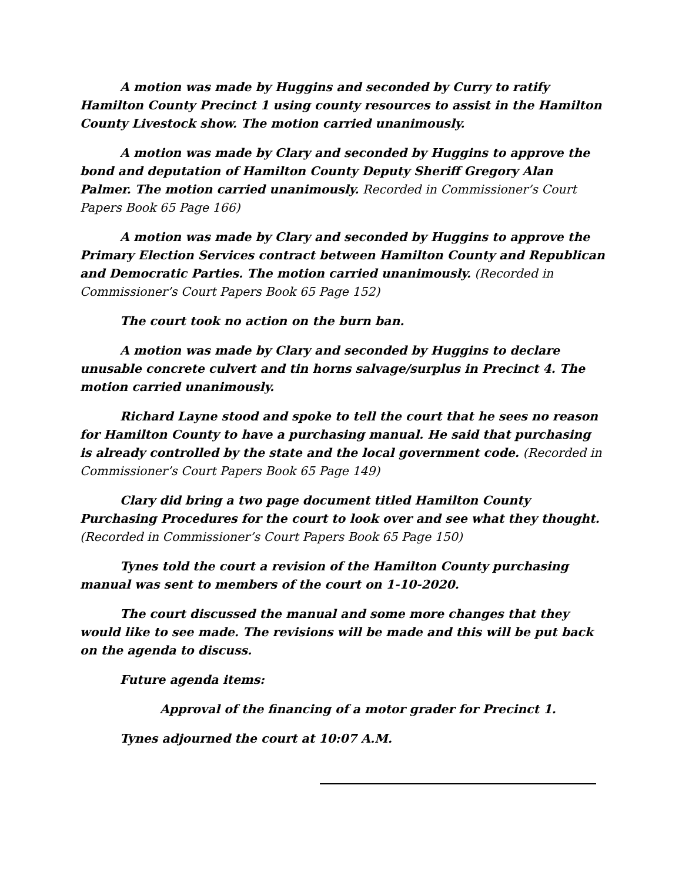A motion was made by Huggins and seconded by Curry to ratify Hamilton County Precinct 1 using county resources to assist in the Hamilton County Livestock show. The motion carried unanimously.
A motion was made by Clary and seconded by Huggins to approve the bond and deputation of Hamilton County Deputy Sheriff Gregory Alan Palmer. The motion carried unanimously. Recorded in Commissioner’s Court Papers Book 65 Page 166)
A motion was made by Clary and seconded by Huggins to approve the Primary Election Services contract between Hamilton County and Republican and Democratic Parties. The motion carried unanimously. (Recorded in Commissioner’s Court Papers Book 65 Page 152)
The court took no action on the burn ban.
A motion was made by Clary and seconded by Huggins to declare unusable concrete culvert and tin horns salvage/surplus in Precinct 4. The motion carried unanimously.
Richard Layne stood and spoke to tell the court that he sees no reason for Hamilton County to have a purchasing manual. He said that purchasing is already controlled by the state and the local government code. (Recorded in Commissioner’s Court Papers Book 65 Page 149)
Clary did bring a two page document titled Hamilton County Purchasing Procedures for the court to look over and see what they thought. (Recorded in Commissioner’s Court Papers Book 65 Page 150)
Tynes told the court a revision of the Hamilton County purchasing manual was sent to members of the court on 1-10-2020.
The court discussed the manual and some more changes that they would like to see made. The revisions will be made and this will be put back on the agenda to discuss.
Future agenda items:
Approval of the financing of a motor grader for Precinct 1.
Tynes adjourned the court at 10:07 A.M.